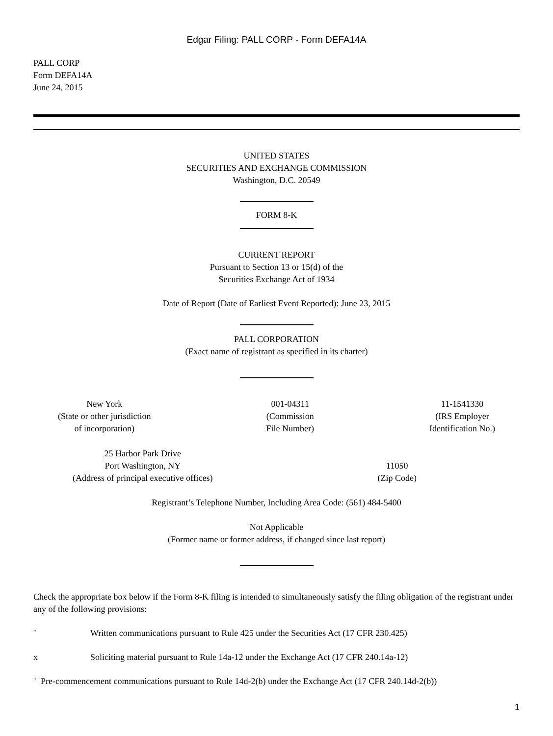Edgar Filing: PALL CORP - Form DEFA14A
PALL CORP
Form DEFA14A
June 24, 2015
UNITED STATES
SECURITIES AND EXCHANGE COMMISSION
Washington, D.C. 20549
FORM 8-K
CURRENT REPORT
Pursuant to Section 13 or 15(d) of the
Securities Exchange Act of 1934
Date of Report (Date of Earliest Event Reported): June 23, 2015
PALL CORPORATION
(Exact name of registrant as specified in its charter)
New York
(State or other jurisdiction
of incorporation)
001-04311
(Commission
File Number)
11-1541330
(IRS Employer
Identification No.)
25 Harbor Park Drive
Port Washington, NY
(Address of principal executive offices)
11050
(Zip Code)
Registrant’s Telephone Number, Including Area Code: (561) 484-5400
Not Applicable
(Former name or former address, if changed since last report)
Check the appropriate box below if the Form 8-K filing is intended to simultaneously satisfy the filing obligation of the registrant under any of the following provisions:
¨ Written communications pursuant to Rule 425 under the Securities Act (17 CFR 230.425)
x Soliciting material pursuant to Rule 14a-12 under the Exchange Act (17 CFR 240.14a-12)
¨ Pre-commencement communications pursuant to Rule 14d-2(b) under the Exchange Act (17 CFR 240.14d-2(b))
1